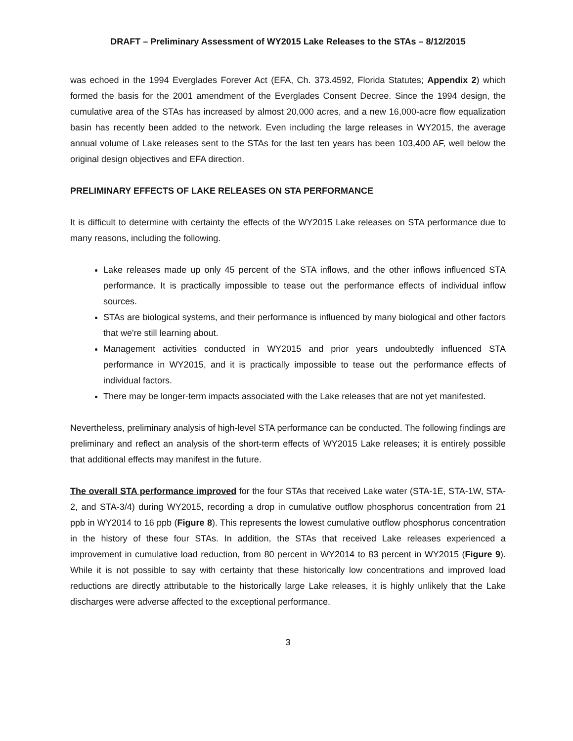DRAFT – Preliminary Assessment of WY2015 Lake Releases to the STAs – 8/12/2015
was echoed in the 1994 Everglades Forever Act (EFA, Ch. 373.4592, Florida Statutes; Appendix 2) which formed the basis for the 2001 amendment of the Everglades Consent Decree. Since the 1994 design, the cumulative area of the STAs has increased by almost 20,000 acres, and a new 16,000-acre flow equalization basin has recently been added to the network. Even including the large releases in WY2015, the average annual volume of Lake releases sent to the STAs for the last ten years has been 103,400 AF, well below the original design objectives and EFA direction.
PRELIMINARY EFFECTS OF LAKE RELEASES ON STA PERFORMANCE
It is difficult to determine with certainty the effects of the WY2015 Lake releases on STA performance due to many reasons, including the following.
Lake releases made up only 45 percent of the STA inflows, and the other inflows influenced STA performance. It is practically impossible to tease out the performance effects of individual inflow sources.
STAs are biological systems, and their performance is influenced by many biological and other factors that we're still learning about.
Management activities conducted in WY2015 and prior years undoubtedly influenced STA performance in WY2015, and it is practically impossible to tease out the performance effects of individual factors.
There may be longer-term impacts associated with the Lake releases that are not yet manifested.
Nevertheless, preliminary analysis of high-level STA performance can be conducted. The following findings are preliminary and reflect an analysis of the short-term effects of WY2015 Lake releases; it is entirely possible that additional effects may manifest in the future.
The overall STA performance improved for the four STAs that received Lake water (STA-1E, STA-1W, STA-2, and STA-3/4) during WY2015, recording a drop in cumulative outflow phosphorus concentration from 21 ppb in WY2014 to 16 ppb (Figure 8). This represents the lowest cumulative outflow phosphorus concentration in the history of these four STAs. In addition, the STAs that received Lake releases experienced a improvement in cumulative load reduction, from 80 percent in WY2014 to 83 percent in WY2015 (Figure 9). While it is not possible to say with certainty that these historically low concentrations and improved load reductions are directly attributable to the historically large Lake releases, it is highly unlikely that the Lake discharges were adverse affected to the exceptional performance.
3